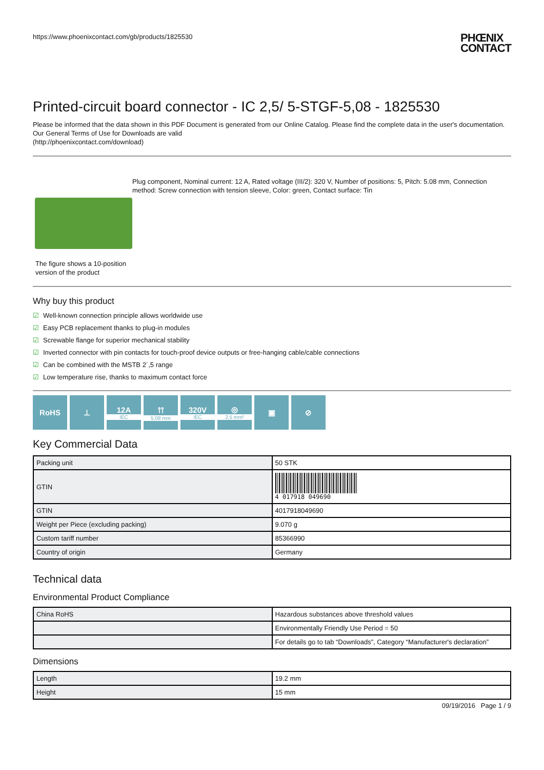https://www.phoenixcontact.com/gb/products/1825530
PHŒNIX
CONTACT
Printed-circuit board connector - IC 2,5/ 5-STGF-5,08 - 1825530
Please be informed that the data shown in this PDF Document is generated from our Online Catalog. Please find the complete data in the user's documentation. Our General Terms of Use for Downloads are valid
(http://phoenixcontact.com/download)
The figure shows a 10-position version of the product
Plug component, Nominal current: 12 A, Rated voltage (III/2): 320 V, Number of positions: 5, Pitch: 5.08 mm, Connection method: Screw connection with tension sleeve, Color: green, Contact surface: Tin
Why buy this product
☑ Well-known connection principle allows worldwide use
☑ Easy PCB replacement thanks to plug-in modules
☑ Screwable flange for superior mechanical stability
☑ Inverted connector with pin contacts for touch-proof device outputs or free-hanging cable/cable connections
☑ Can be combined with the MSTB 2´,5 range
☑ Low temperature rise, thanks to maximum contact force
RoHS ⊥ 12A
IEC
⫯⫯
5,08 mm
320V
IEC
◎
2,5 mm²
▣ ⊘
Key Commercial Data
| Packing unit | 50 STK |
| GTIN | 4 017918 049690 |
| GTIN | 4017918049690 |
| Weight per Piece (excluding packing) | 9.070 g |
| Custom tariff number | 85366990 |
| Country of origin | Germany |
Technical data
Environmental Product Compliance
| China RoHS | Hazardous substances above threshold values |
| | Environmentally Friendly Use Period = 50 |
| | For details go to tab “Downloads”, Category “Manufacturer's declaration” |
Dimensions
| Length | 19.2 mm |
| Height | 15 mm |
09/19/2016 Page 1 / 9